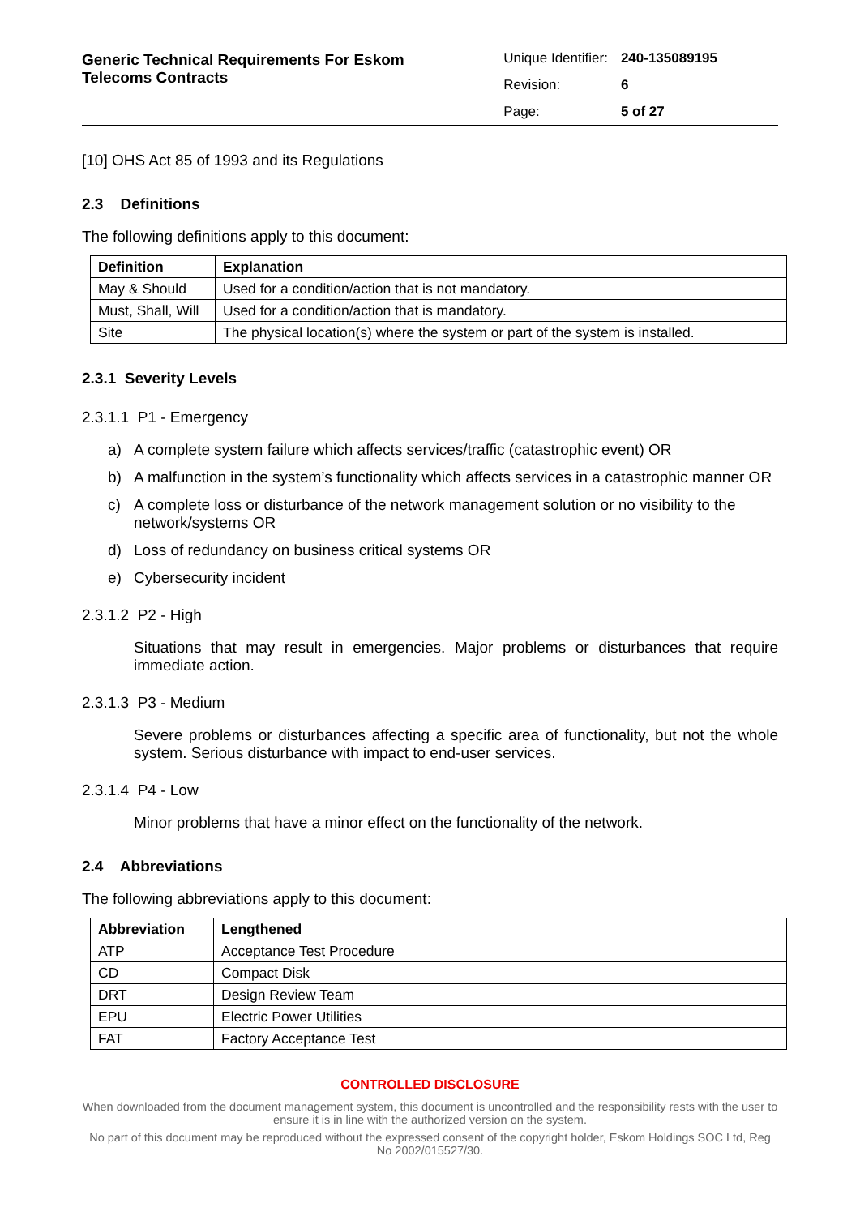Generic Technical Requirements For Eskom
Telecoms Contracts
| Unique Identifier: | 240-135089195 |
| Revision: | 6 |
| Page: | 5 of 27 |
[10] OHS Act 85 of 1993 and its Regulations
2.3 Definitions
The following definitions apply to this document:
| Definition | Explanation |
| --- | --- |
| May & Should | Used for a condition/action that is not mandatory. |
| Must, Shall, Will | Used for a condition/action that is mandatory. |
| Site | The physical location(s) where the system or part of the system is installed. |
2.3.1 Severity Levels
2.3.1.1 P1 - Emergency
a) A complete system failure which affects services/traffic (catastrophic event) OR
b) A malfunction in the system’s functionality which affects services in a catastrophic manner OR
c) A complete loss or disturbance of the network management solution or no visibility to the network/systems OR
d) Loss of redundancy on business critical systems OR
e) Cybersecurity incident
2.3.1.2 P2 - High
Situations that may result in emergencies. Major problems or disturbances that require immediate action.
2.3.1.3 P3 - Medium
Severe problems or disturbances affecting a specific area of functionality, but not the whole system. Serious disturbance with impact to end-user services.
2.3.1.4 P4 - Low
Minor problems that have a minor effect on the functionality of the network.
2.4 Abbreviations
The following abbreviations apply to this document:
| Abbreviation | Lengthened |
| --- | --- |
| ATP | Acceptance Test Procedure |
| CD | Compact Disk |
| DRT | Design Review Team |
| EPU | Electric Power Utilities |
| FAT | Factory Acceptance Test |
CONTROLLED DISCLOSURE
When downloaded from the document management system, this document is uncontrolled and the responsibility rests with the user to ensure it is in line with the authorized version on the system.
No part of this document may be reproduced without the expressed consent of the copyright holder, Eskom Holdings SOC Ltd, Reg No 2002/015527/30.